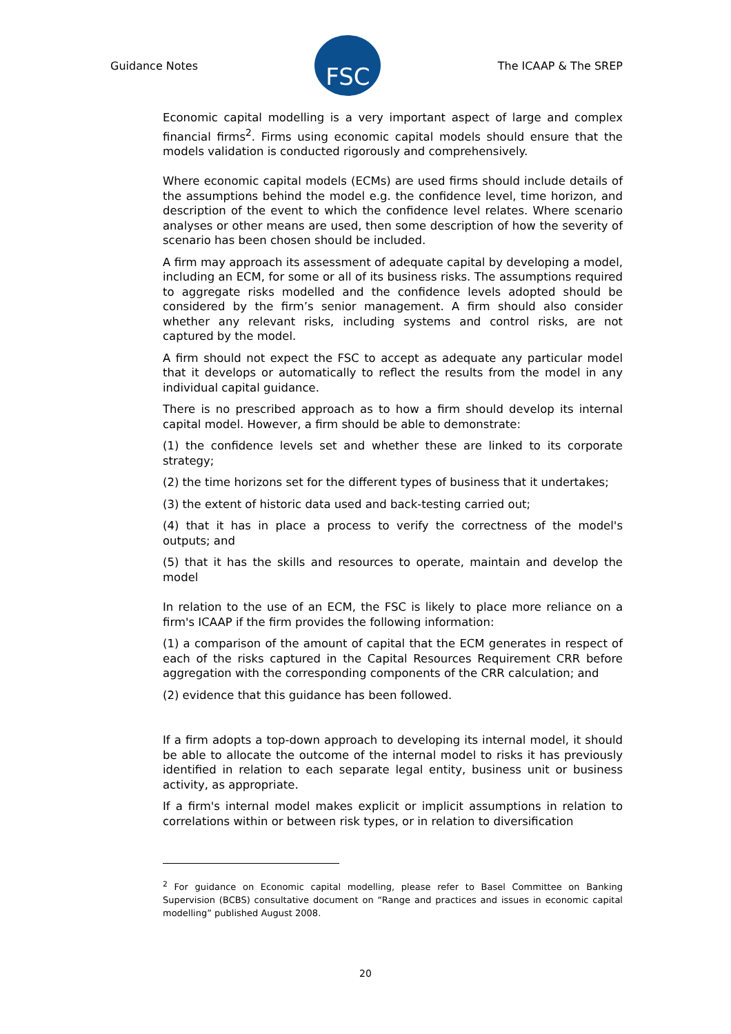Guidance Notes
FSC
The ICAAP & The SREP
Economic capital modelling is a very important aspect of large and complex financial firms<sup>2</sup>. Firms using economic capital models should ensure that the models validation is conducted rigorously and comprehensively.
Where economic capital models (ECMs) are used firms should include details of the assumptions behind the model e.g. the confidence level, time horizon, and description of the event to which the confidence level relates. Where scenario analyses or other means are used, then some description of how the severity of scenario has been chosen should be included.
A firm may approach its assessment of adequate capital by developing a model, including an ECM, for some or all of its business risks. The assumptions required to aggregate risks modelled and the confidence levels adopted should be considered by the firm’s senior management. A firm should also consider whether any relevant risks, including systems and control risks, are not captured by the model.
A firm should not expect the FSC to accept as adequate any particular model that it develops or automatically to reflect the results from the model in any individual capital guidance.
There is no prescribed approach as to how a firm should develop its internal capital model. However, a firm should be able to demonstrate:
(1) the confidence levels set and whether these are linked to its corporate strategy;
(2) the time horizons set for the different types of business that it undertakes;
(3) the extent of historic data used and back-testing carried out;
(4) that it has in place a process to verify the correctness of the model's outputs; and
(5) that it has the skills and resources to operate, maintain and develop the model
In relation to the use of an ECM, the FSC is likely to place more reliance on a firm's ICAAP if the firm provides the following information:
(1) a comparison of the amount of capital that the ECM generates in respect of each of the risks captured in the Capital Resources Requirement CRR before aggregation with the corresponding components of the CRR calculation; and
(2) evidence that this guidance has been followed.
If a firm adopts a top-down approach to developing its internal model, it should be able to allocate the outcome of the internal model to risks it has previously identified in relation to each separate legal entity, business unit or business activity, as appropriate.
If a firm's internal model makes explicit or implicit assumptions in relation to correlations within or between risk types, or in relation to diversification
<sup>2</sup> For guidance on Economic capital modelling, please refer to Basel Committee on Banking Supervision (BCBS) consultative document on “Range and practices and issues in economic capital modelling” published August 2008.
20